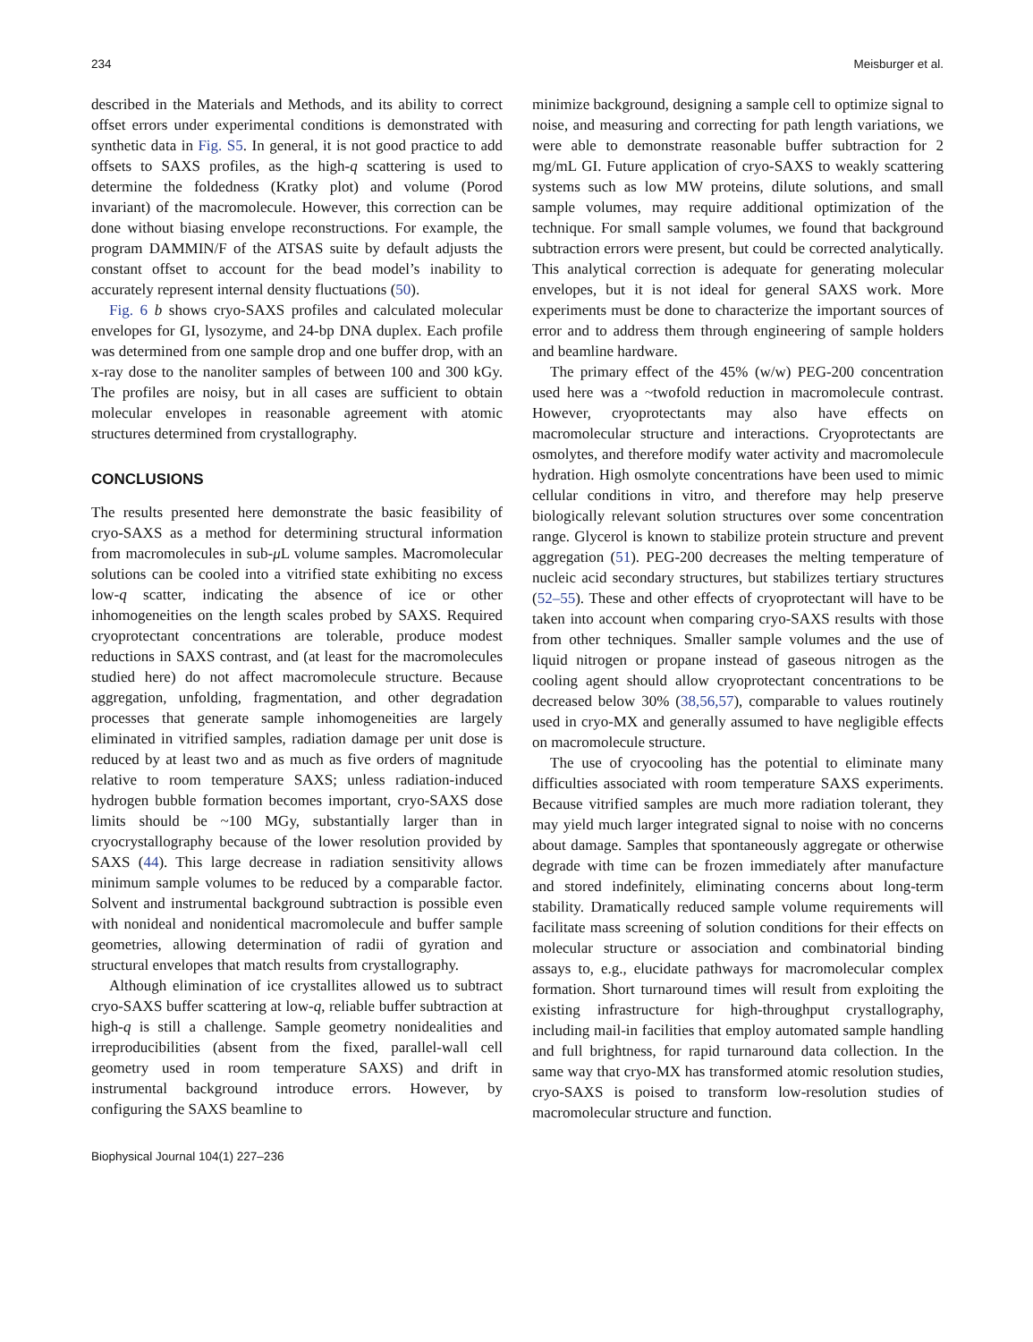234 Meisburger et al.
described in the Materials and Methods, and its ability to correct offset errors under experimental conditions is demonstrated with synthetic data in Fig. S5. In general, it is not good practice to add offsets to SAXS profiles, as the high-q scattering is used to determine the foldedness (Kratky plot) and volume (Porod invariant) of the macromolecule. However, this correction can be done without biasing envelope reconstructions. For example, the program DAMMIN/F of the ATSAS suite by default adjusts the constant offset to account for the bead model’s inability to accurately represent internal density fluctuations (50).
Fig. 6 b shows cryo-SAXS profiles and calculated molecular envelopes for GI, lysozyme, and 24-bp DNA duplex. Each profile was determined from one sample drop and one buffer drop, with an x-ray dose to the nanoliter samples of between 100 and 300 kGy. The profiles are noisy, but in all cases are sufficient to obtain molecular envelopes in reasonable agreement with atomic structures determined from crystallography.
CONCLUSIONS
The results presented here demonstrate the basic feasibility of cryo-SAXS as a method for determining structural information from macromolecules in sub-μ L volume samples. Macromolecular solutions can be cooled into a vitrified state exhibiting no excess low-q scatter, indicating the absence of ice or other inhomogeneities on the length scales probed by SAXS. Required cryoprotectant concentrations are tolerable, produce modest reductions in SAXS contrast, and (at least for the macromolecules studied here) do not affect macromolecule structure. Because aggregation, unfolding, fragmentation, and other degradation processes that generate sample inhomogeneities are largely eliminated in vitrified samples, radiation damage per unit dose is reduced by at least two and as much as five orders of magnitude relative to room temperature SAXS; unless radiation-induced hydrogen bubble formation becomes important, cryo-SAXS dose limits should be ~100 MGy, substantially larger than in cryocrystallography because of the lower resolution provided by SAXS (44). This large decrease in radiation sensitivity allows minimum sample volumes to be reduced by a comparable factor. Solvent and instrumental background subtraction is possible even with nonideal and nonidentical macromolecule and buffer sample geometries, allowing determination of radii of gyration and structural envelopes that match results from crystallography.
Although elimination of ice crystallites allowed us to subtract cryo-SAXS buffer scattering at low-q, reliable buffer subtraction at high-q is still a challenge. Sample geometry nonidealities and irreproducibilities (absent from the fixed, parallel-wall cell geometry used in room temperature SAXS) and drift in instrumental background introduce errors. However, by configuring the SAXS beamline to
minimize background, designing a sample cell to optimize signal to noise, and measuring and correcting for path length variations, we were able to demonstrate reasonable buffer subtraction for 2 mg/mL GI. Future application of cryo-SAXS to weakly scattering systems such as low MW proteins, dilute solutions, and small sample volumes, may require additional optimization of the technique. For small sample volumes, we found that background subtraction errors were present, but could be corrected analytically. This analytical correction is adequate for generating molecular envelopes, but it is not ideal for general SAXS work. More experiments must be done to characterize the important sources of error and to address them through engineering of sample holders and beamline hardware.
The primary effect of the 45% (w/w) PEG-200 concentration used here was a ~twofold reduction in macromolecule contrast. However, cryoprotectants may also have effects on macromolecular structure and interactions. Cryoprotectants are osmolytes, and therefore modify water activity and macromolecule hydration. High osmolyte concentrations have been used to mimic cellular conditions in vitro, and therefore may help preserve biologically relevant solution structures over some concentration range. Glycerol is known to stabilize protein structure and prevent aggregation (51). PEG-200 decreases the melting temperature of nucleic acid secondary structures, but stabilizes tertiary structures (52–55). These and other effects of cryoprotectant will have to be taken into account when comparing cryo-SAXS results with those from other techniques. Smaller sample volumes and the use of liquid nitrogen or propane instead of gaseous nitrogen as the cooling agent should allow cryoprotectant concentrations to be decreased below 30% (38,56,57), comparable to values routinely used in cryo-MX and generally assumed to have negligible effects on macromolecule structure.
The use of cryocooling has the potential to eliminate many difficulties associated with room temperature SAXS experiments. Because vitrified samples are much more radiation tolerant, they may yield much larger integrated signal to noise with no concerns about damage. Samples that spontaneously aggregate or otherwise degrade with time can be frozen immediately after manufacture and stored indefinitely, eliminating concerns about long-term stability. Dramatically reduced sample volume requirements will facilitate mass screening of solution conditions for their effects on molecular structure or association and combinatorial binding assays to, e.g., elucidate pathways for macromolecular complex formation. Short turnaround times will result from exploiting the existing infrastructure for high-throughput crystallography, including mail-in facilities that employ automated sample handling and full brightness, for rapid turnaround data collection. In the same way that cryo-MX has transformed atomic resolution studies, cryo-SAXS is poised to transform low-resolution studies of macromolecular structure and function.
Biophysical Journal 104(1) 227–236